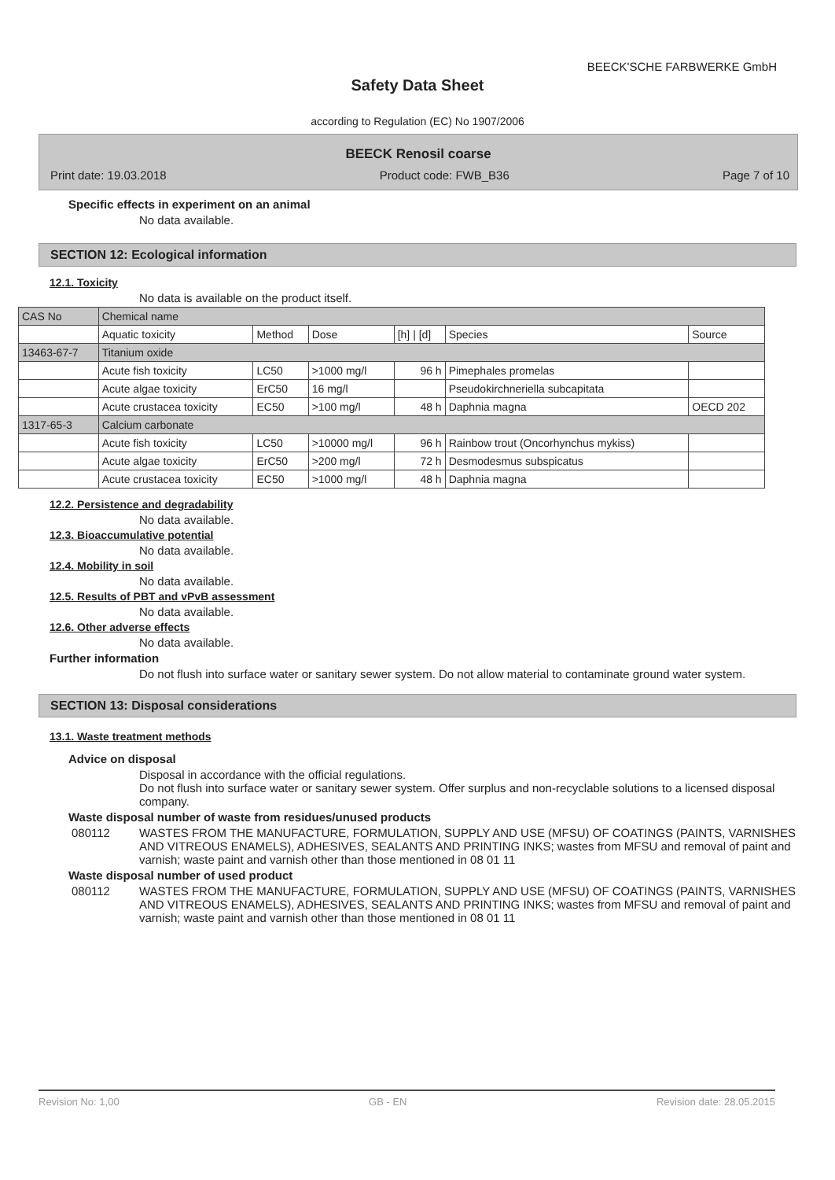BEECK'SCHE FARBWERKE GmbH
Safety Data Sheet
according to Regulation (EC) No 1907/2006
BEECK Renosil coarse
Print date: 19.03.2018 Product code: FWB_B36 Page 7 of 10
Specific effects in experiment on an animal
No data available.
SECTION 12: Ecological information
12.1. Toxicity
No data is available on the product itself.
| CAS No | Chemical name | | | | | |
| | Aquatic toxicity | Method | Dose | [h] / [d] | Species | Source |
| 13463-67-7 | Titanium oxide | | | | | |
| | Acute fish toxicity | LC50 | >1000 mg/l | 96 h | Pimephales promelas | |
| | Acute algae toxicity | ErC50 | 16 mg/l | | Pseudokirchneriella subcapitata | |
| | Acute crustacea toxicity | EC50 | >100 mg/l | 48 h | Daphnia magna | OECD 202 |
| 1317-65-3 | Calcium carbonate | | | | | |
| | Acute fish toxicity | LC50 | >10000 mg/l | 96 h | Rainbow trout (Oncorhynchus mykiss) | |
| | Acute algae toxicity | ErC50 | >200 mg/l | 72 h | Desmodesmus subspicatus | |
| | Acute crustacea toxicity | EC50 | >1000 mg/l | 48 h | Daphnia magna | |
12.2. Persistence and degradability
No data available.
12.3. Bioaccumulative potential
No data available.
12.4. Mobility in soil
No data available.
12.5. Results of PBT and vPvB assessment
No data available.
12.6. Other adverse effects
No data available.
Further information
Do not flush into surface water or sanitary sewer system. Do not allow material to contaminate ground water system.
SECTION 13: Disposal considerations
13.1. Waste treatment methods
Advice on disposal
Disposal in accordance with the official regulations.
Do not flush into surface water or sanitary sewer system. Offer surplus and non-recyclable solutions to a licensed disposal company.
Waste disposal number of waste from residues/unused products
080112 WASTES FROM THE MANUFACTURE, FORMULATION, SUPPLY AND USE (MFSU) OF COATINGS (PAINTS, VARNISHES AND VITREOUS ENAMELS), ADHESIVES, SEALANTS AND PRINTING INKS; wastes from MFSU and removal of paint and varnish; waste paint and varnish other than those mentioned in 08 01 11
Waste disposal number of used product
080112 WASTES FROM THE MANUFACTURE, FORMULATION, SUPPLY AND USE (MFSU) OF COATINGS (PAINTS, VARNISHES AND VITREOUS ENAMELS), ADHESIVES, SEALANTS AND PRINTING INKS; wastes from MFSU and removal of paint and varnish; waste paint and varnish other than those mentioned in 08 01 11
Revision No: 1,00 GB - EN Revision date: 28.05.2015